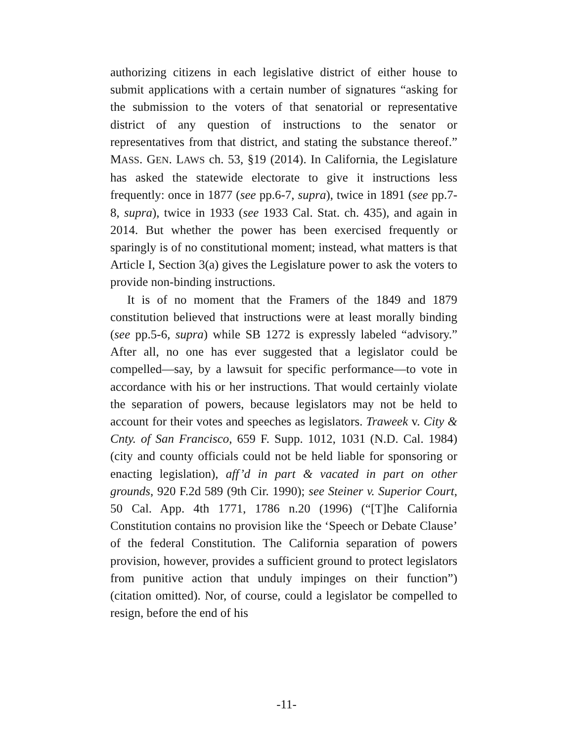authorizing citizens in each legislative district of either house to submit applications with a certain number of signatures “asking for the submission to the voters of that senatorial or representative district of any question of instructions to the senator or representatives from that district, and stating the substance thereof.” MASS. GEN. LAWS ch. 53, §19 (2014). In California, the Legislature has asked the statewide electorate to give it instructions less frequently: once in 1877 (see pp.6-7, supra), twice in 1891 (see pp.7-8, supra), twice in 1933 (see 1933 Cal. Stat. ch. 435), and again in 2014. But whether the power has been exercised frequently or sparingly is of no constitutional moment; instead, what matters is that Article I, Section 3(a) gives the Legislature power to ask the voters to provide non-binding instructions.
It is of no moment that the Framers of the 1849 and 1879 constitution believed that instructions were at least morally binding (see pp.5-6, supra) while SB 1272 is expressly labeled “advisory.” After all, no one has ever suggested that a legislator could be compelled—say, by a lawsuit for specific performance—to vote in accordance with his or her instructions. That would certainly violate the separation of powers, because legislators may not be held to account for their votes and speeches as legislators. Traweek v. City & Cnty. of San Francisco, 659 F. Supp. 1012, 1031 (N.D. Cal. 1984) (city and county officials could not be held liable for sponsoring or enacting legislation), aff’d in part & vacated in part on other grounds, 920 F.2d 589 (9th Cir. 1990); see Steiner v. Superior Court, 50 Cal. App. 4th 1771, 1786 n.20 (1996) (“[T]he California Constitution contains no provision like the ‘Speech or Debate Clause’ of the federal Constitution. The California separation of powers provision, however, provides a sufficient ground to protect legislators from punitive action that unduly impinges on their function”) (citation omitted). Nor, of course, could a legislator be compelled to resign, before the end of his
-11-